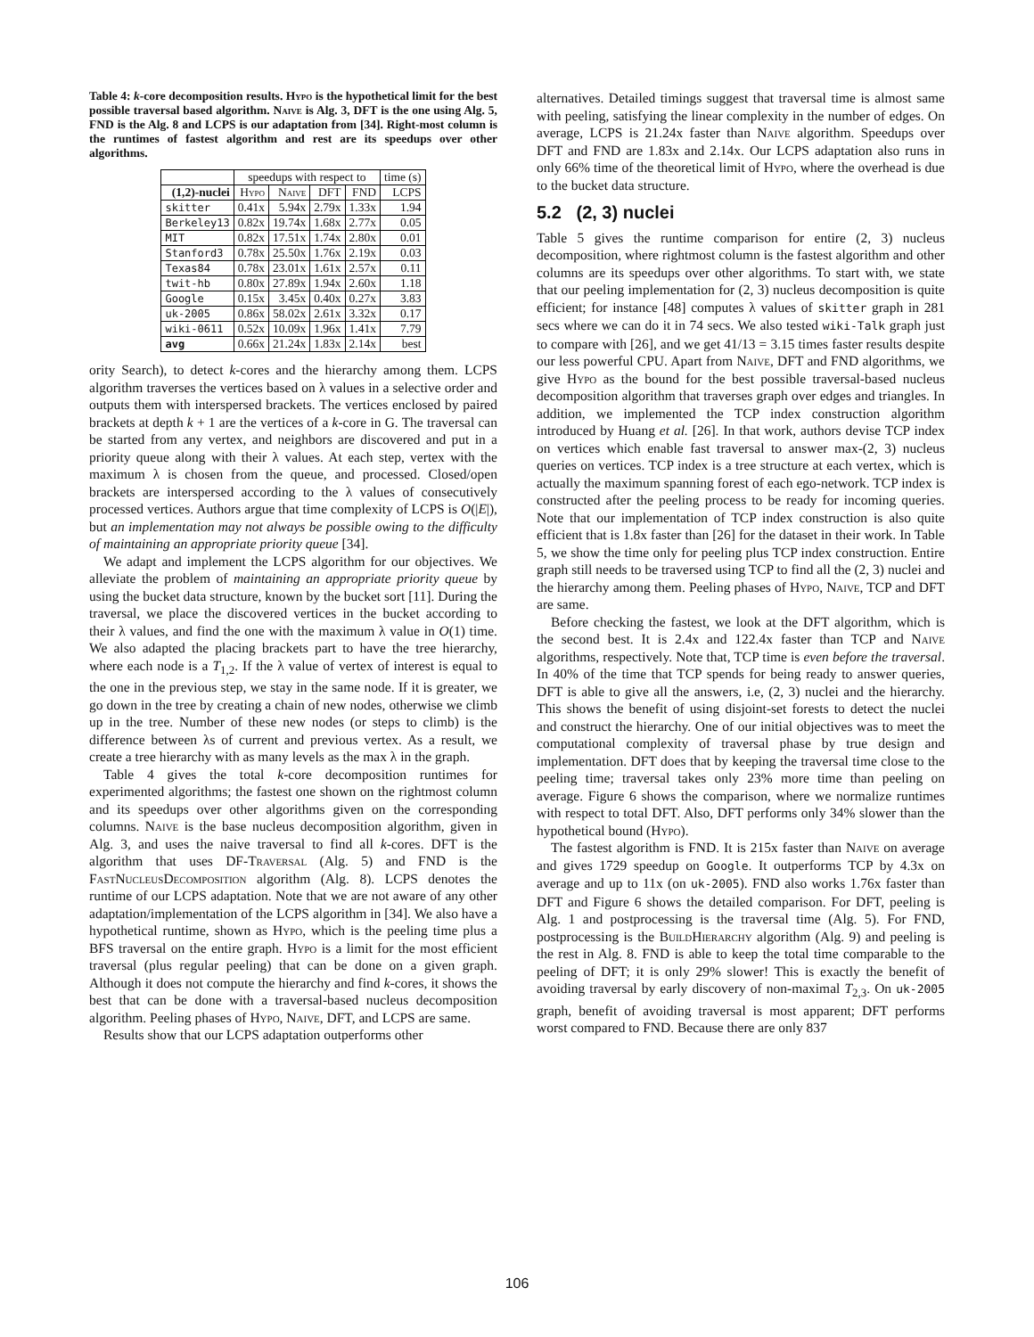Table 4: k-core decomposition results. Hypo is the hypothetical limit for the best possible traversal based algorithm. Naive is Alg. 3, DFT is the one using Alg. 5, FND is the Alg. 8 and LCPS is our adaptation from [34]. Right-most column is the runtimes of fastest algorithm and rest are its speedups over other algorithms.
| | speedups with respect to | | | | time (s) |
| --- | --- | --- | --- | --- | --- |
| (1,2)-nuclei | Hypo | Naive | DFT | FND | LCPS |
| skitter | 0.41x | 5.94x | 2.79x | 1.33x | 1.94 |
| Berkeley13 | 0.82x | 19.74x | 1.68x | 2.77x | 0.05 |
| MIT | 0.82x | 17.51x | 1.74x | 2.80x | 0.01 |
| Stanford3 | 0.78x | 25.50x | 1.76x | 2.19x | 0.03 |
| Texas84 | 0.78x | 23.01x | 1.61x | 2.57x | 0.11 |
| twit-hb | 0.80x | 27.89x | 1.94x | 2.60x | 1.18 |
| Google | 0.15x | 3.45x | 0.40x | 0.27x | 3.83 |
| uk-2005 | 0.86x | 58.02x | 2.61x | 3.32x | 0.17 |
| wiki-0611 | 0.52x | 10.09x | 1.96x | 1.41x | 7.79 |
| avg | 0.66x | 21.24x | 1.83x | 2.14x | best |
ority Search), to detect k-cores and the hierarchy among them. LCPS algorithm traverses the vertices based on λ values in a selective order and outputs them with interspersed brackets. The vertices enclosed by paired brackets at depth k + 1 are the vertices of a k-core in G. The traversal can be started from any vertex, and neighbors are discovered and put in a priority queue along with their λ values. At each step, vertex with the maximum λ is chosen from the queue, and processed. Closed/open brackets are interspersed according to the λ values of consecutively processed vertices. Authors argue that time complexity of LCPS is O(|E|), but an implementation may not always be possible owing to the difficulty of maintaining an appropriate priority queue [34].
We adapt and implement the LCPS algorithm for our objectives. We alleviate the problem of maintaining an appropriate priority queue by using the bucket data structure, known by the bucket sort [11]. During the traversal, we place the discovered vertices in the bucket according to their λ values, and find the one with the maximum λ value in O(1) time. We also adapted the placing brackets part to have the tree hierarchy, where each node is a T<sub>1,2</sub>. If the λ value of vertex of interest is equal to the one in the previous step, we stay in the same node. If it is greater, we go down in the tree by creating a chain of new nodes, otherwise we climb up in the tree. Number of these new nodes (or steps to climb) is the difference between λs of current and previous vertex. As a result, we create a tree hierarchy with as many levels as the max λ in the graph.
Table 4 gives the total k-core decomposition runtimes for experimented algorithms; the fastest one shown on the rightmost column and its speedups over other algorithms given on the corresponding columns. Naive is the base nucleus decomposition algorithm, given in Alg. 3, and uses the naive traversal to find all k-cores. DFT is the algorithm that uses DF-Traversal (Alg. 5) and FND is the FastNucleusDecomposition algorithm (Alg. 8). LCPS denotes the runtime of our LCPS adaptation. Note that we are not aware of any other adaptation/implementation of the LCPS algorithm in [34]. We also have a hypothetical runtime, shown as Hypo, which is the peeling time plus a BFS traversal on the entire graph. Hypo is a limit for the most efficient traversal (plus regular peeling) that can be done on a given graph. Although it does not compute the hierarchy and find k-cores, it shows the best that can be done with a traversal-based nucleus decomposition algorithm. Peeling phases of Hypo, Naive, DFT, and LCPS are same.
Results show that our LCPS adaptation outperforms other
alternatives. Detailed timings suggest that traversal time is almost same with peeling, satisfying the linear complexity in the number of edges. On average, LCPS is 21.24x faster than Naive algorithm. Speedups over DFT and FND are 1.83x and 2.14x. Our LCPS adaptation also runs in only 66% time of the theoretical limit of Hypo, where the overhead is due to the bucket data structure.
5.2 (2, 3) nuclei
Table 5 gives the runtime comparison for entire (2, 3) nucleus decomposition, where rightmost column is the fastest algorithm and other columns are its speedups over other algorithms. To start with, we state that our peeling implementation for (2, 3) nucleus decomposition is quite efficient; for instance [48] computes λ values of skitter graph in 281 secs where we can do it in 74 secs. We also tested wiki-Talk graph just to compare with [26], and we get 41/13 = 3.15 times faster results despite our less powerful CPU. Apart from Naive, DFT and FND algorithms, we give Hypo as the bound for the best possible traversal-based nucleus decomposition algorithm that traverses graph over edges and triangles. In addition, we implemented the TCP index construction algorithm introduced by Huang et al. [26]. In that work, authors devise TCP index on vertices which enable fast traversal to answer max-(2, 3) nucleus queries on vertices. TCP index is a tree structure at each vertex, which is actually the maximum spanning forest of each ego-network. TCP index is constructed after the peeling process to be ready for incoming queries. Note that our implementation of TCP index construction is also quite efficient that is 1.8x faster than [26] for the dataset in their work. In Table 5, we show the time only for peeling plus TCP index construction. Entire graph still needs to be traversed using TCP to find all the (2, 3) nuclei and the hierarchy among them. Peeling phases of Hypo, Naive, TCP and DFT are same.
Before checking the fastest, we look at the DFT algorithm, which is the second best. It is 2.4x and 122.4x faster than TCP and Naive algorithms, respectively. Note that, TCP time is even before the traversal. In 40% of the time that TCP spends for being ready to answer queries, DFT is able to give all the answers, i.e, (2, 3) nuclei and the hierarchy. This shows the benefit of using disjoint-set forests to detect the nuclei and construct the hierarchy. One of our initial objectives was to meet the computational complexity of traversal phase by true design and implementation. DFT does that by keeping the traversal time close to the peeling time; traversal takes only 23% more time than peeling on average. Figure 6 shows the comparison, where we normalize runtimes with respect to total DFT. Also, DFT performs only 34% slower than the hypothetical bound (Hypo).
The fastest algorithm is FND. It is 215x faster than Naive on average and gives 1729 speedup on Google. It outperforms TCP by 4.3x on average and up to 11x (on uk-2005). FND also works 1.76x faster than DFT and Figure 6 shows the detailed comparison. For DFT, peeling is Alg. 1 and postprocessing is the traversal time (Alg. 5). For FND, postprocessing is the BuildHierarchy algorithm (Alg. 9) and peeling is the rest in Alg. 8. FND is able to keep the total time comparable to the peeling of DFT; it is only 29% slower! This is exactly the benefit of avoiding traversal by early discovery of non-maximal T<sub>2,3</sub>. On uk-2005 graph, benefit of avoiding traversal is most apparent; DFT performs worst compared to FND. Because there are only 837
106